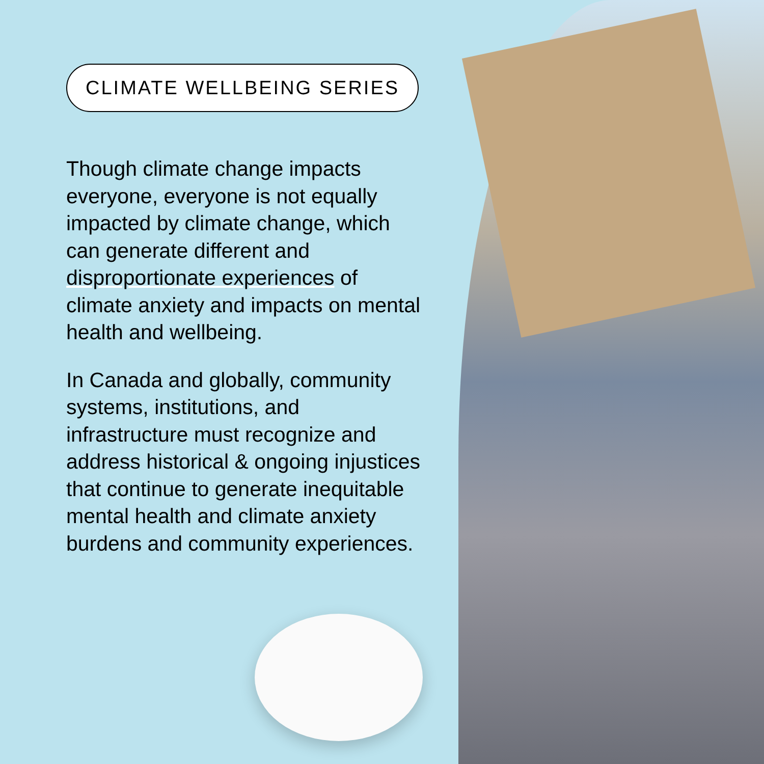CLIMATE WELLBEING SERIES
Though climate change impacts everyone, everyone is not equally impacted by climate change, which can generate different and disproportionate experiences of climate anxiety and impacts on mental health and wellbeing.
In Canada and globally, community systems, institutions, and infrastructure must recognize and address historical & ongoing injustices that continue to generate inequitable mental health and climate anxiety burdens and community experiences.